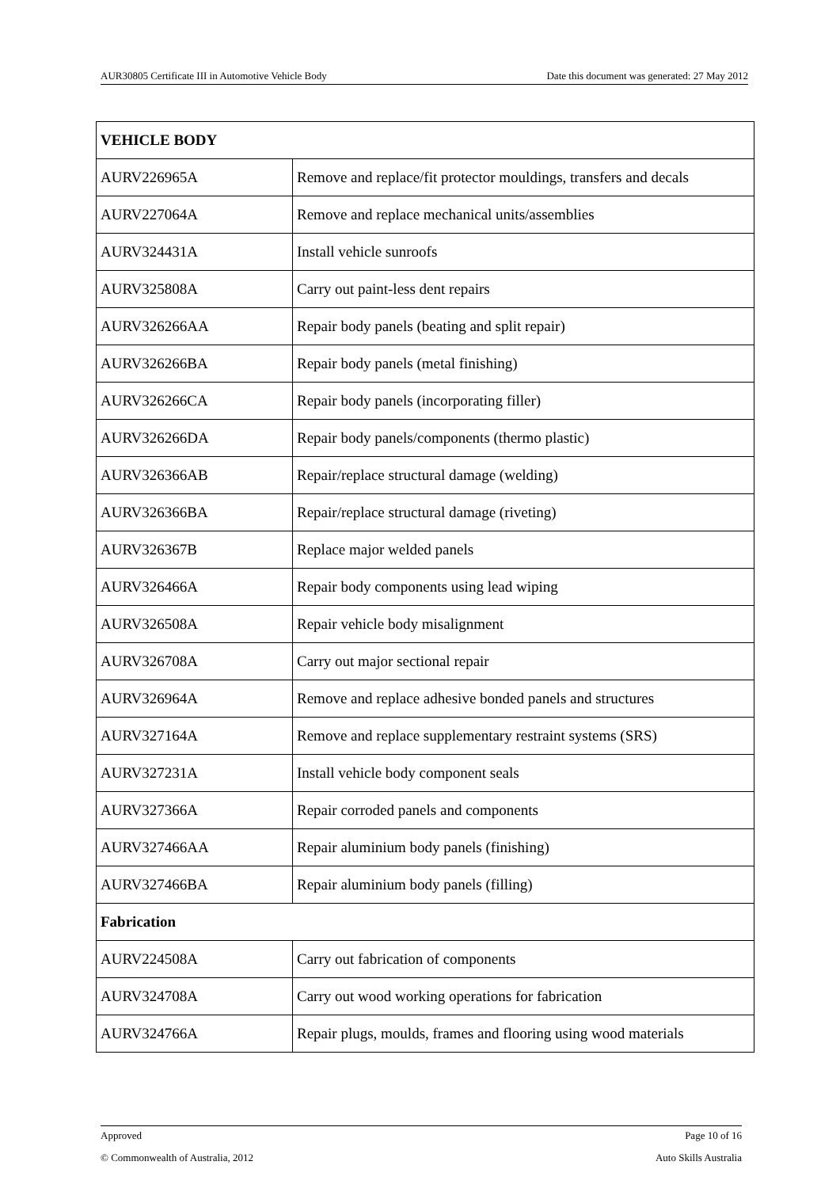AUR30805 Certificate III in Automotive Vehicle Body Date this document was generated: 27 May 2012
| VEHICLE BODY | |
| --- | --- |
| AURV226965A | Remove and replace/fit protector mouldings, transfers and decals |
| AURV227064A | Remove and replace mechanical units/assemblies |
| AURV324431A | Install vehicle sunroofs |
| AURV325808A | Carry out paint-less dent repairs |
| AURV326266AA | Repair body panels (beating and split repair) |
| AURV326266BA | Repair body panels (metal finishing) |
| AURV326266CA | Repair body panels (incorporating filler) |
| AURV326266DA | Repair body panels/components (thermo plastic) |
| AURV326366AB | Repair/replace structural damage (welding) |
| AURV326366BA | Repair/replace structural damage (riveting) |
| AURV326367B | Replace major welded panels |
| AURV326466A | Repair body components using lead wiping |
| AURV326508A | Repair vehicle body misalignment |
| AURV326708A | Carry out major sectional repair |
| AURV326964A | Remove and replace adhesive bonded panels and structures |
| AURV327164A | Remove and replace supplementary restraint systems (SRS) |
| AURV327231A | Install vehicle body component seals |
| AURV327366A | Repair corroded panels and components |
| AURV327466AA | Repair aluminium body panels (finishing) |
| AURV327466BA | Repair aluminium body panels (filling) |
| Fabrication | |
| AURV224508A | Carry out fabrication of components |
| AURV324708A | Carry out wood working operations for fabrication |
| AURV324766A | Repair plugs, moulds, frames and flooring using wood materials |
Approved Page 10 of 16
© Commonwealth of Australia, 2012 Auto Skills Australia